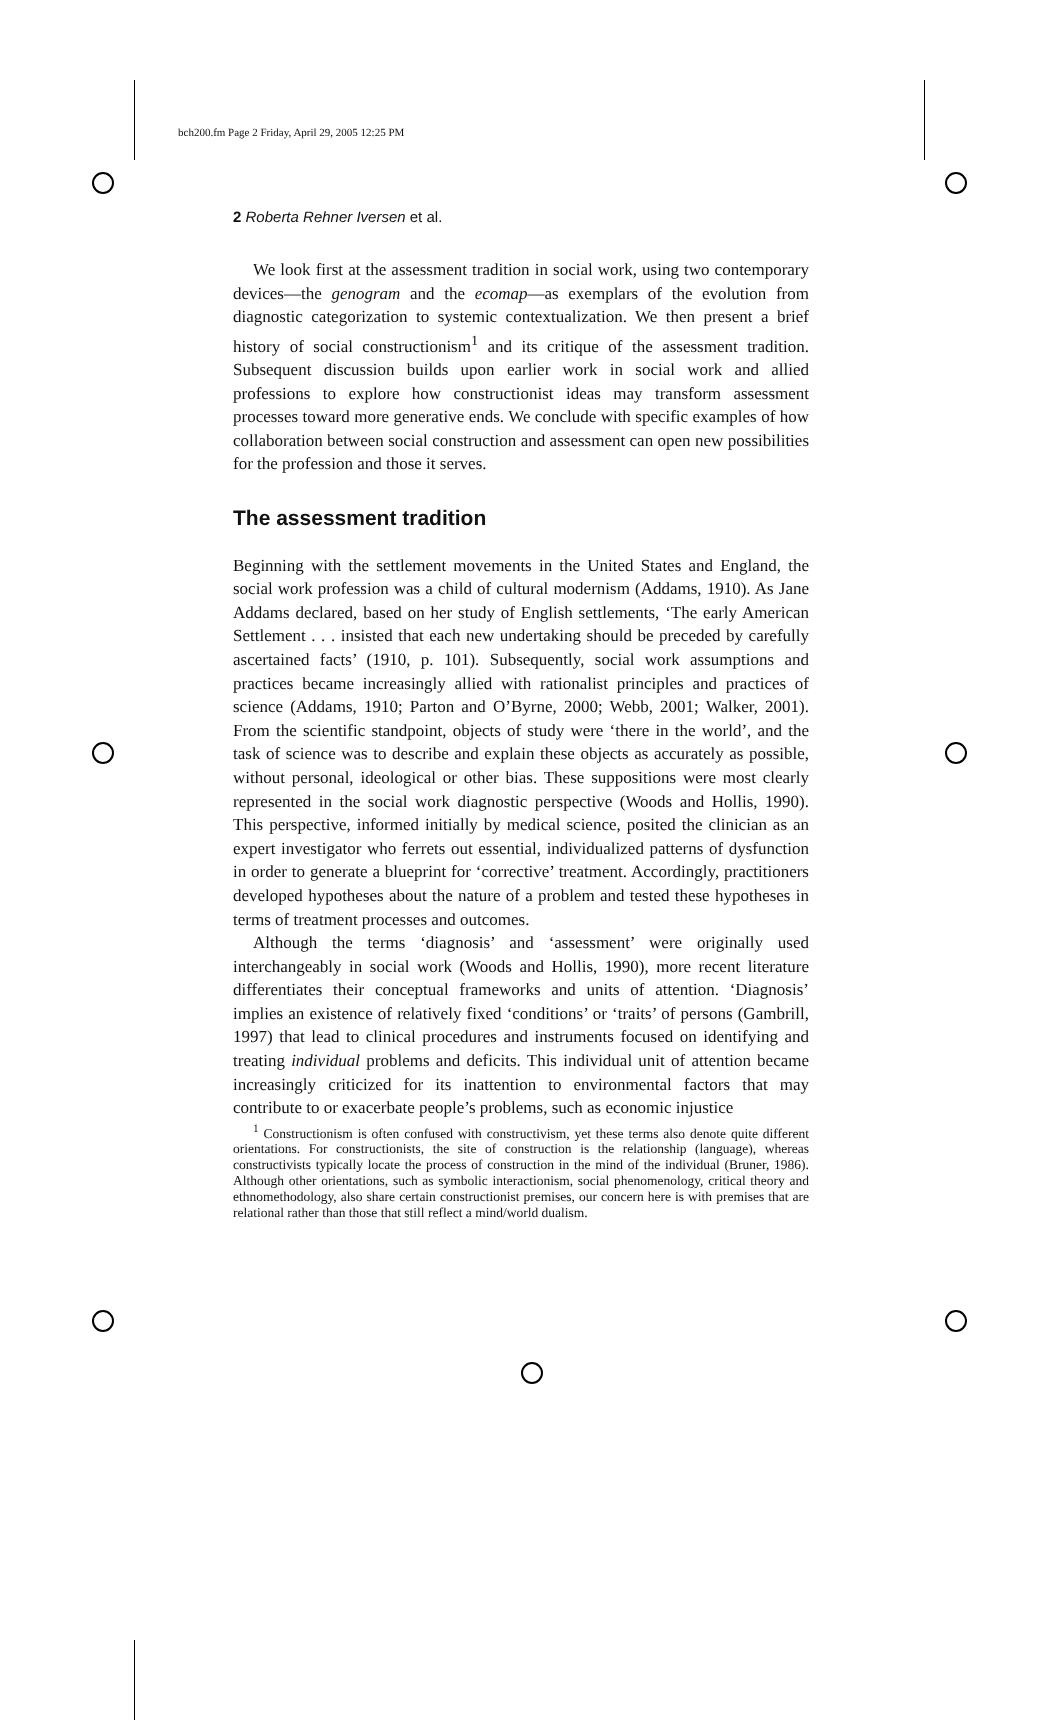bch200.fm Page 2 Friday, April 29, 2005 12:25 PM
2 Roberta Rehner Iversen et al.
We look first at the assessment tradition in social work, using two contemporary devices—the genogram and the ecomap—as exemplars of the evolution from diagnostic categorization to systemic contextualization. We then present a brief history of social constructionism<sup>1</sup> and its critique of the assessment tradition. Subsequent discussion builds upon earlier work in social work and allied professions to explore how constructionist ideas may transform assessment processes toward more generative ends. We conclude with specific examples of how collaboration between social construction and assessment can open new possibilities for the profession and those it serves.
The assessment tradition
Beginning with the settlement movements in the United States and England, the social work profession was a child of cultural modernism (Addams, 1910). As Jane Addams declared, based on her study of English settlements, ‘The early American Settlement . . . insisted that each new undertaking should be preceded by carefully ascertained facts’ (1910, p. 101). Subsequently, social work assumptions and practices became increasingly allied with rationalist principles and practices of science (Addams, 1910; Parton and O’Byrne, 2000; Webb, 2001; Walker, 2001). From the scientific standpoint, objects of study were ‘there in the world’, and the task of science was to describe and explain these objects as accurately as possible, without personal, ideological or other bias. These suppositions were most clearly represented in the social work diagnostic perspective (Woods and Hollis, 1990). This perspective, informed initially by medical science, posited the clinician as an expert investigator who ferrets out essential, individualized patterns of dysfunction in order to generate a blueprint for ‘corrective’ treatment. Accordingly, practitioners developed hypotheses about the nature of a problem and tested these hypotheses in terms of treatment processes and outcomes.
Although the terms ‘diagnosis’ and ‘assessment’ were originally used interchangeably in social work (Woods and Hollis, 1990), more recent literature differentiates their conceptual frameworks and units of attention. ‘Diagnosis’ implies an existence of relatively fixed ‘conditions’ or ‘traits’ of persons (Gambrill, 1997) that lead to clinical procedures and instruments focused on identifying and treating individual problems and deficits. This individual unit of attention became increasingly criticized for its inattention to environmental factors that may contribute to or exacerbate people’s problems, such as economic injustice
<sup>1</sup> Constructionism is often confused with constructivism, yet these terms also denote quite different orientations. For constructionists, the site of construction is the relationship (language), whereas constructivists typically locate the process of construction in the mind of the individual (Bruner, 1986). Although other orientations, such as symbolic interactionism, social phenomenology, critical theory and ethnomethodology, also share certain constructionist premises, our concern here is with premises that are relational rather than those that still reflect a mind/world dualism.